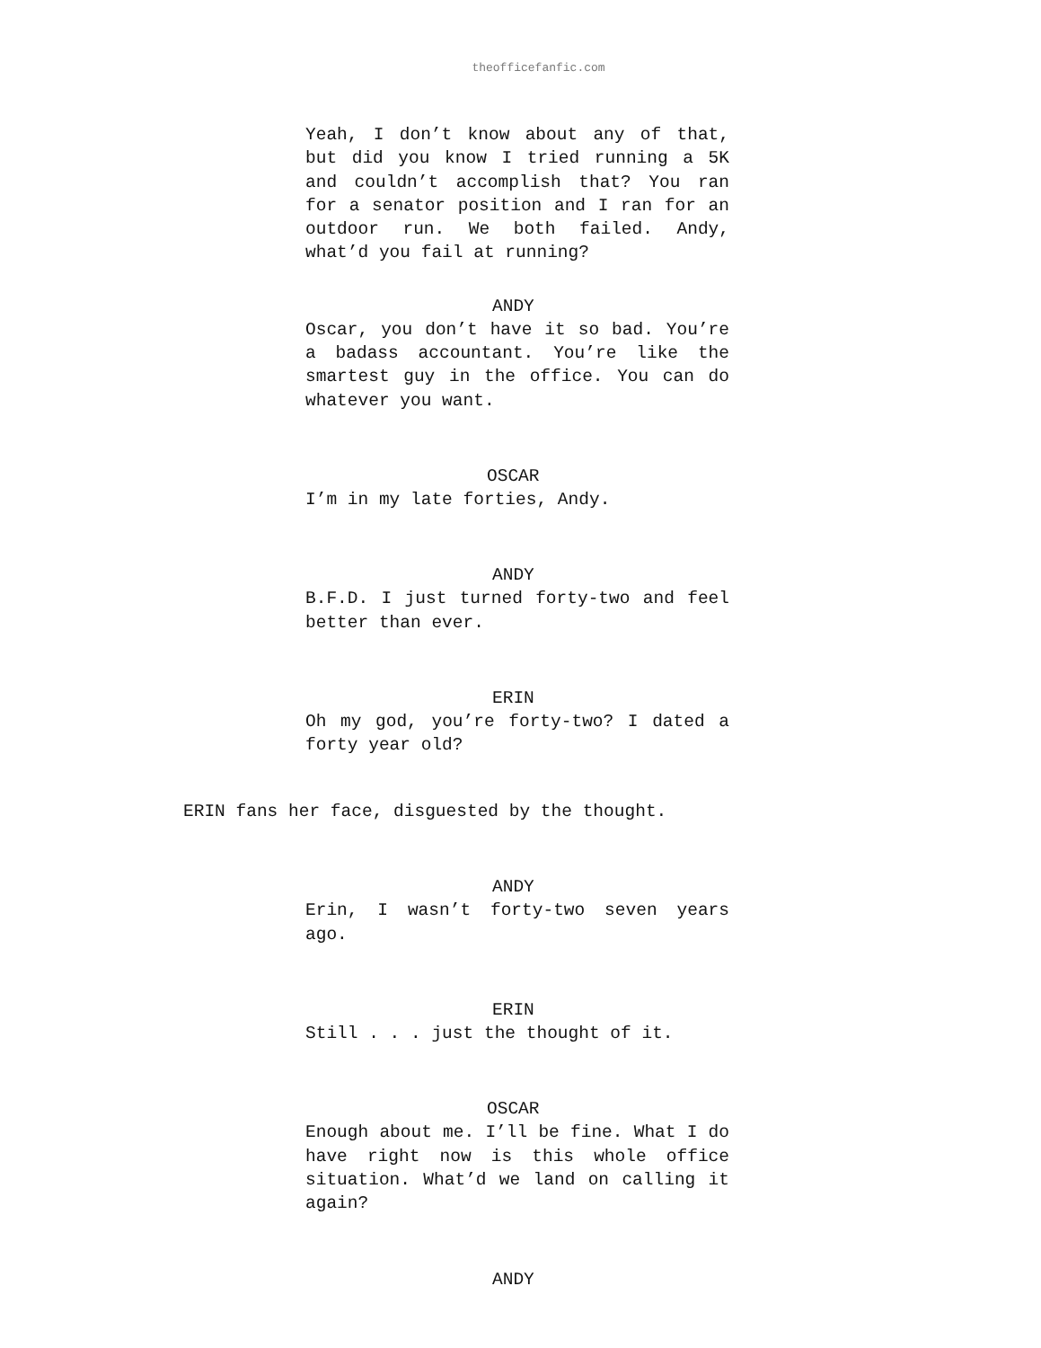theofficefanfic.com
Yeah, I don’t know about any of that, but did you know I tried running a 5K and couldn’t accomplish that? You ran for a senator position and I ran for an outdoor run. We both failed. Andy, what’d you fail at running?
ANDY
Oscar, you don’t have it so bad. You’re a badass accountant. You’re like the smartest guy in the office. You can do whatever you want.
OSCAR
I’m in my late forties, Andy.
ANDY
B.F.D. I just turned forty-two and feel better than ever.
ERIN
Oh my god, you’re forty-two? I dated a forty year old?
ERIN fans her face, disguested by the thought.
ANDY
Erin, I wasn’t forty-two seven years ago.
ERIN
Still . . . just the thought of it.
OSCAR
Enough about me. I’ll be fine. What I do have right now is this whole office situation. What’d we land on calling it again?
ANDY